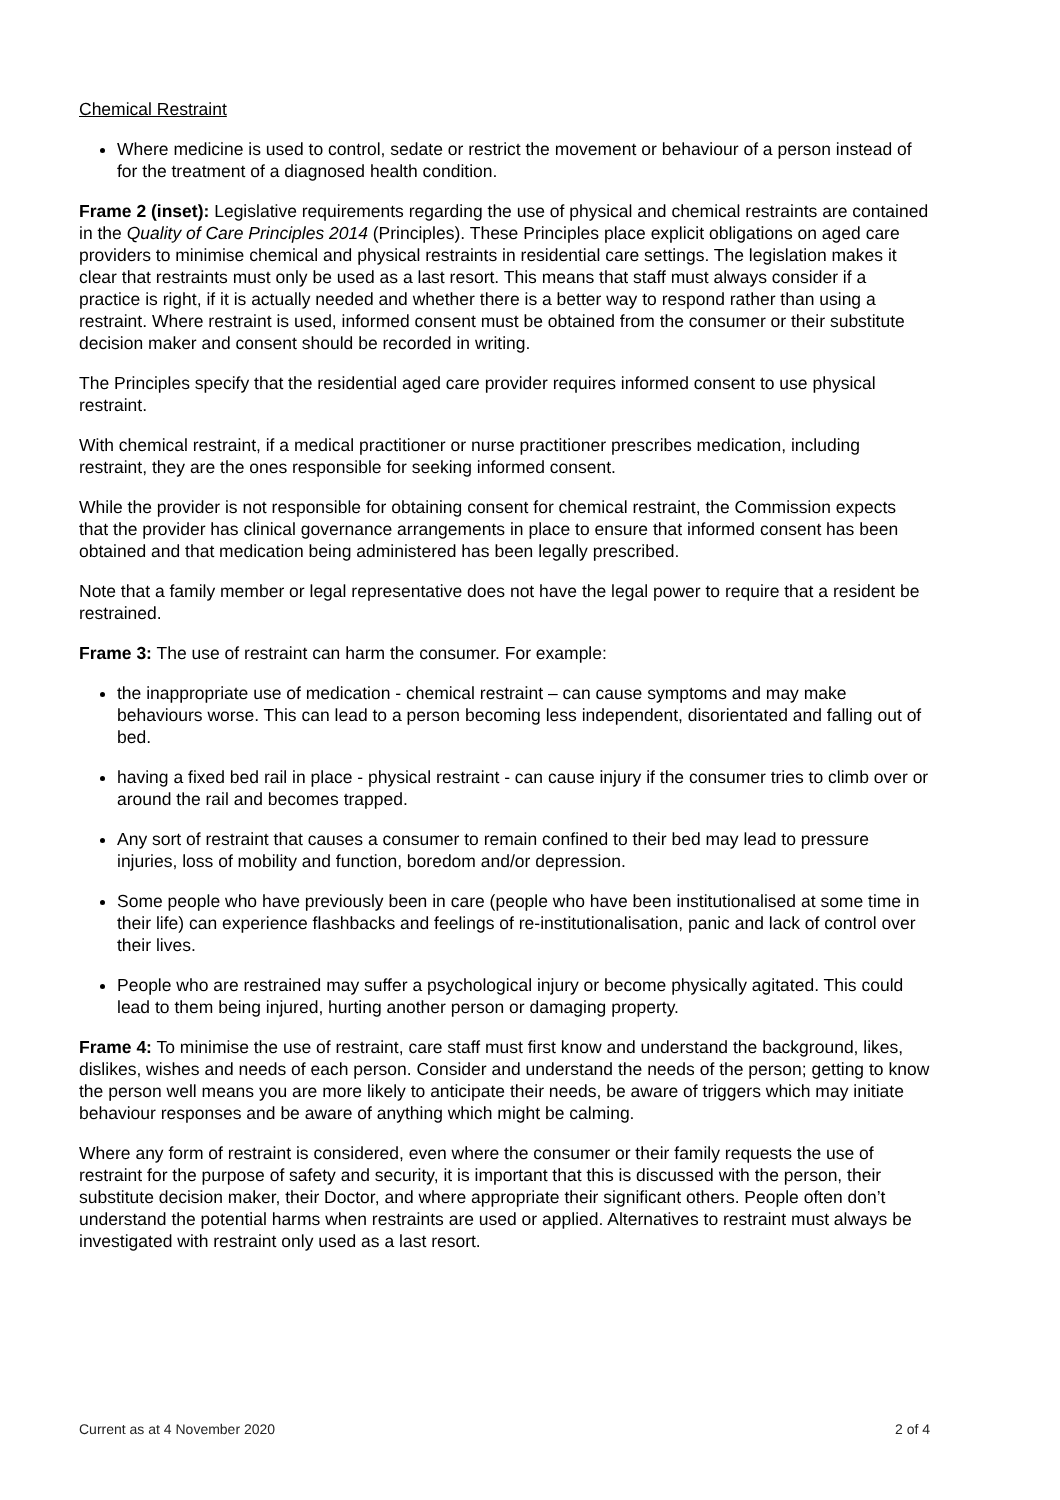Chemical Restraint
Where medicine is used to control, sedate or restrict the movement or behaviour of a person instead of for the treatment of a diagnosed health condition.
Frame 2 (inset): Legislative requirements regarding the use of physical and chemical restraints are contained in the Quality of Care Principles 2014 (Principles). These Principles place explicit obligations on aged care providers to minimise chemical and physical restraints in residential care settings. The legislation makes it clear that restraints must only be used as a last resort. This means that staff must always consider if a practice is right, if it is actually needed and whether there is a better way to respond rather than using a restraint. Where restraint is used, informed consent must be obtained from the consumer or their substitute decision maker and consent should be recorded in writing.
The Principles specify that the residential aged care provider requires informed consent to use physical restraint.
With chemical restraint, if a medical practitioner or nurse practitioner prescribes medication, including restraint, they are the ones responsible for seeking informed consent.
While the provider is not responsible for obtaining consent for chemical restraint, the Commission expects that the provider has clinical governance arrangements in place to ensure that informed consent has been obtained and that medication being administered has been legally prescribed.
Note that a family member or legal representative does not have the legal power to require that a resident be restrained.
Frame 3: The use of restraint can harm the consumer. For example:
the inappropriate use of medication - chemical restraint – can cause symptoms and may make behaviours worse. This can lead to a person becoming less independent, disorientated and falling out of bed.
having a fixed bed rail in place - physical restraint - can cause injury if the consumer tries to climb over or around the rail and becomes trapped.
Any sort of restraint that causes a consumer to remain confined to their bed may lead to pressure injuries, loss of mobility and function, boredom and/or depression.
Some people who have previously been in care (people who have been institutionalised at some time in their life) can experience flashbacks and feelings of re-institutionalisation, panic and lack of control over their lives.
People who are restrained may suffer a psychological injury or become physically agitated. This could lead to them being injured, hurting another person or damaging property.
Frame 4: To minimise the use of restraint, care staff must first know and understand the background, likes, dislikes, wishes and needs of each person. Consider and understand the needs of the person; getting to know the person well means you are more likely to anticipate their needs, be aware of triggers which may initiate behaviour responses and be aware of anything which might be calming.
Where any form of restraint is considered, even where the consumer or their family requests the use of restraint for the purpose of safety and security, it is important that this is discussed with the person, their substitute decision maker, their Doctor, and where appropriate their significant others. People often don’t understand the potential harms when restraints are used or applied. Alternatives to restraint must always be investigated with restraint only used as a last resort.
Current as at 4 November 2020 2 of 4